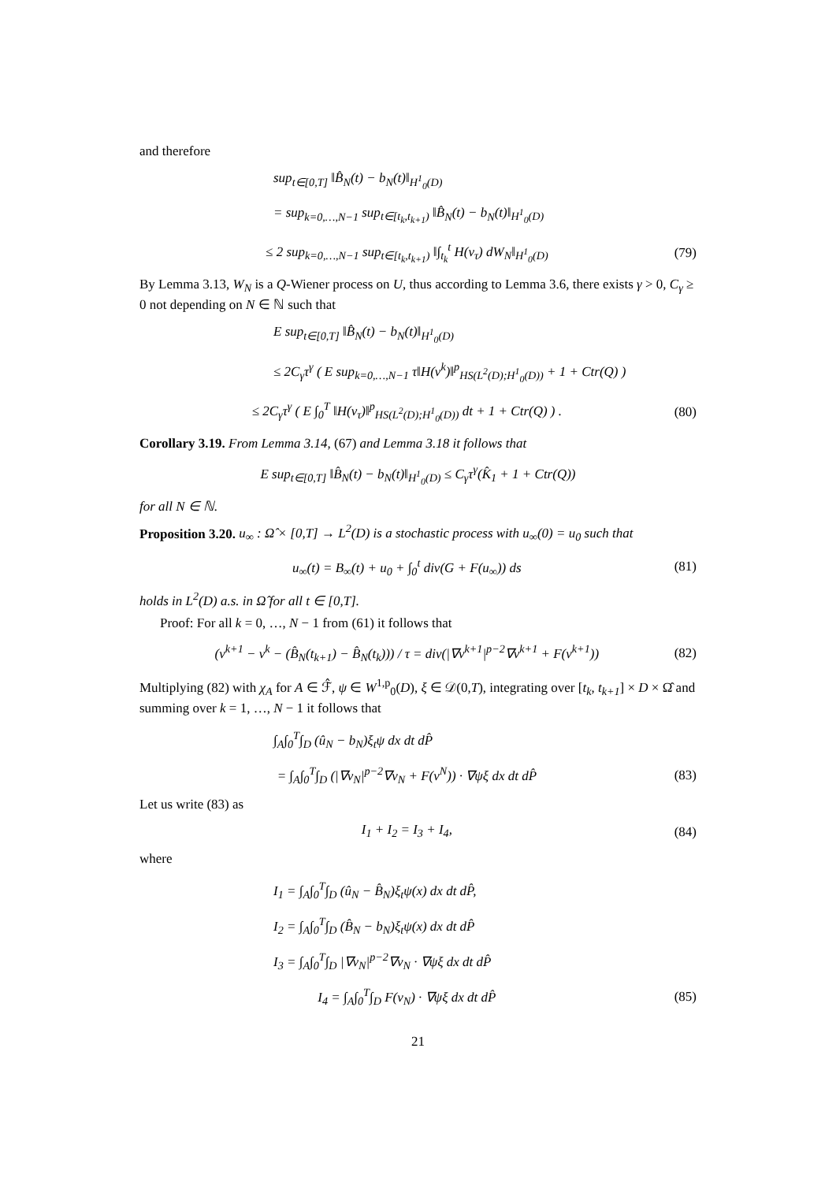and therefore
sup<sub>t∈[0,T]</sub> ‖B̂<sub>N</sub>(t) − b<sub>N</sub>(t)‖<sub>H<sup>1</sup><sub>0</sub>(D)</sub>
= sup<sub>k=0,…,N−1</sub> sup<sub>t∈[t<sub>k</sub>,t<sub>k+1</sub>)</sub> ‖B̂<sub>N</sub>(t) − b<sub>N</sub>(t)‖<sub>H<sup>1</sup><sub>0</sub>(D)</sub>
≤ 2 sup<sub>k=0,…,N−1</sub> sup<sub>t∈[t<sub>k</sub>,t<sub>k+1</sub>)</sub> ‖∫<sub>t<sub>k</sub></sub><sup>t</sup> H(v<sub>τ</sub>) dW<sub>N</sub>‖<sub>H<sup>1</sup><sub>0</sub>(D)</sub> (79)
By Lemma 3.13, W<sub>N</sub> is a Q-Wiener process on U, thus according to Lemma 3.6, there exists γ > 0, C<sub>γ</sub> ≥ 0 not depending on N ∈ ℕ such that
E sup<sub>t∈[0,T]</sub> ‖B̂<sub>N</sub>(t) − b<sub>N</sub>(t)‖<sub>H<sup>1</sup><sub>0</sub>(D)</sub>
≤ 2C<sub>γ</sub>τ<sup>γ</sup> ( E sup<sub>k=0,…,N−1</sub> τ‖H(v<sup>k</sup>)‖<sup>p</sup><sub>HS(L<sup>2</sup>(D);H<sup>1</sup><sub>0</sub>(D))</sub> + 1 + Ctr(Q) )
≤ 2C<sub>γ</sub>τ<sup>γ</sup> ( E ∫<sub>0</sub><sup>T</sup> ‖H(v<sub>τ</sub>)‖<sup>p</sup><sub>HS(L<sup>2</sup>(D);H<sup>1</sup><sub>0</sub>(D))</sub> dt + 1 + Ctr(Q) ) . (80)
Corollary 3.19. From Lemma 3.14, (67) and Lemma 3.18 it follows that
E sup<sub>t∈[0,T]</sub> ‖B̂<sub>N</sub>(t) − b<sub>N</sub>(t)‖<sub>H<sup>1</sup><sub>0</sub>(D)</sub> ≤ C<sub>γ</sub>τ<sup>γ</sup>(K̂<sub>1</sub> + 1 + Ctr(Q))
for all N ∈ ℕ.
Proposition 3.20. u<sub>∞</sub> : Ω̂ × [0,T] → L<sup>2</sup>(D) is a stochastic process with u<sub>∞</sub>(0) = u<sub>0</sub> such that
u<sub>∞</sub>(t) = B<sub>∞</sub>(t) + u<sub>0</sub> + ∫<sub>0</sub><sup>t</sup> div(G + F(u<sub>∞</sub>)) ds (81)
holds in L<sup>2</sup>(D) a.s. in Ω̂ for all t ∈ [0,T].
Proof: For all k = 0, …, N − 1 from (61) it follows that
(v<sup>k+1</sup> − v<sup>k</sup> − (B̂<sub>N</sub>(t<sub>k+1</sub>) − B̂<sub>N</sub>(t<sub>k</sub>))) / τ = div(|∇v<sup>k+1</sup>|<sup>p−2</sup>∇v<sup>k+1</sup> + F(v<sup>k+1</sup>)) (82)
Multiplying (82) with χ<sub>A</sub> for A ∈ ℱ̂, ψ ∈ W<sup>1,p</sup><sub>0</sub>(D), ξ ∈ 𝒟(0,T), integrating over [t<sub>k</sub>, t<sub>k+1</sub>] × D × Ω̂ and summing over k = 1, …, N − 1 it follows that
∫<sub>A</sub>∫<sub>0</sub><sup>T</sup>∫<sub>D</sub> (û<sub>N</sub> − b<sub>N</sub>)ξ<sub>t</sub>ψ dx dt dP̂
= ∫<sub>A</sub>∫<sub>0</sub><sup>T</sup>∫<sub>D</sub> (|∇v<sub>N</sub>|<sup>p−2</sup>∇v<sub>N</sub> + F(v<sup>N</sup>)) · ∇ψξ dx dt dP̂ (83)
Let us write (83) as
I<sub>1</sub> + I<sub>2</sub> = I<sub>3</sub> + I<sub>4</sub>, (84)
where
I<sub>1</sub> = ∫<sub>A</sub>∫<sub>0</sub><sup>T</sup>∫<sub>D</sub> (û<sub>N</sub> − B̂<sub>N</sub>)ξ<sub>t</sub>ψ(x) dx dt dP̂,
I<sub>2</sub> = ∫<sub>A</sub>∫<sub>0</sub><sup>T</sup>∫<sub>D</sub> (B̂<sub>N</sub> − b<sub>N</sub>)ξ<sub>t</sub>ψ(x) dx dt dP̂
I<sub>3</sub> = ∫<sub>A</sub>∫<sub>0</sub><sup>T</sup>∫<sub>D</sub> |∇v<sub>N</sub>|<sup>p−2</sup>∇v<sub>N</sub> · ∇ψξ dx dt dP̂
I<sub>4</sub> = ∫<sub>A</sub>∫<sub>0</sub><sup>T</sup>∫<sub>D</sub> F(v<sub>N</sub>) · ∇ψξ dx dt dP̂ (85)
21